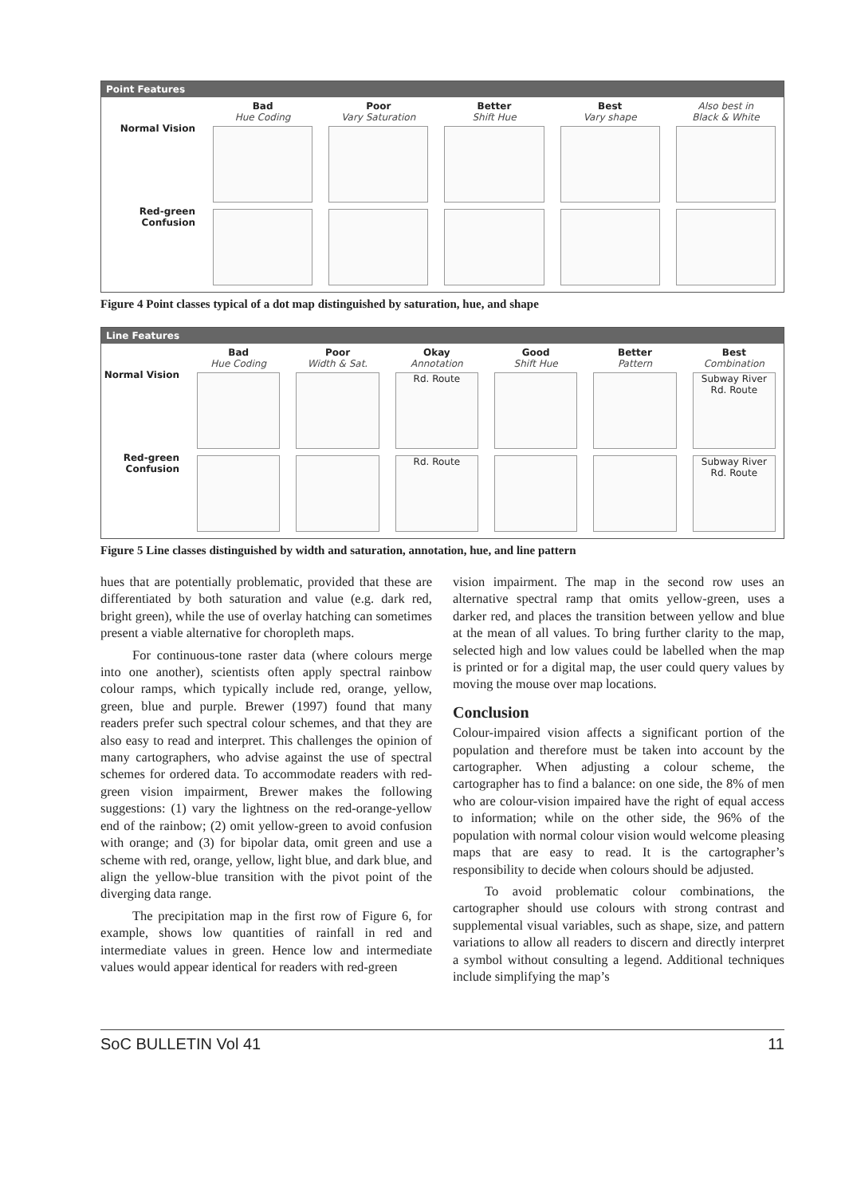Point Features
Bad
Hue Coding
Poor
Vary Saturation
Better
Shift Hue
Best
Vary shape
Also best in
Black & White
Normal Vision
Red-green
Confusion
Figure 4 Point classes typical of a dot map distinguished by saturation, hue, and shape
Line Features
Bad
Hue Coding
Poor
Width & Sat.
Okay
Annotation
Good
Shift Hue
Better
Pattern
Best
Combination
Normal Vision
Rd. Route
Subway River Rd. Route
Red-green
Confusion
Rd. Route
Subway River Rd. Route
Figure 5 Line classes distinguished by width and saturation, annotation, hue, and line pattern
hues that are potentially problematic, provided that these are differentiated by both saturation and value (e.g. dark red, bright green), while the use of overlay hatching can sometimes present a viable alternative for choropleth maps.
For continuous-tone raster data (where colours merge into one another), scientists often apply spectral rainbow colour ramps, which typically include red, orange, yellow, green, blue and purple. Brewer (1997) found that many readers prefer such spectral colour schemes, and that they are also easy to read and interpret. This challenges the opinion of many cartographers, who advise against the use of spectral schemes for ordered data. To accommodate readers with red-green vision impairment, Brewer makes the following suggestions: (1) vary the lightness on the red-orange-yellow end of the rainbow; (2) omit yellow-green to avoid confusion with orange; and (3) for bipolar data, omit green and use a scheme with red, orange, yellow, light blue, and dark blue, and align the yellow-blue transition with the pivot point of the diverging data range.
The precipitation map in the first row of Figure 6, for example, shows low quantities of rainfall in red and intermediate values in green. Hence low and intermediate values would appear identical for readers with red-green
vision impairment. The map in the second row uses an alternative spectral ramp that omits yellow-green, uses a darker red, and places the transition between yellow and blue at the mean of all values. To bring further clarity to the map, selected high and low values could be labelled when the map is printed or for a digital map, the user could query values by moving the mouse over map locations.
Conclusion
Colour-impaired vision affects a significant portion of the population and therefore must be taken into account by the cartographer. When adjusting a colour scheme, the cartographer has to find a balance: on one side, the 8% of men who are colour-vision impaired have the right of equal access to information; while on the other side, the 96% of the population with normal colour vision would welcome pleasing maps that are easy to read. It is the cartographer’s responsibility to decide when colours should be adjusted.
To avoid problematic colour combinations, the cartographer should use colours with strong contrast and supplemental visual variables, such as shape, size, and pattern variations to allow all readers to discern and directly interpret a symbol without consulting a legend. Additional techniques include simplifying the map’s
SoC BULLETIN Vol 41 11